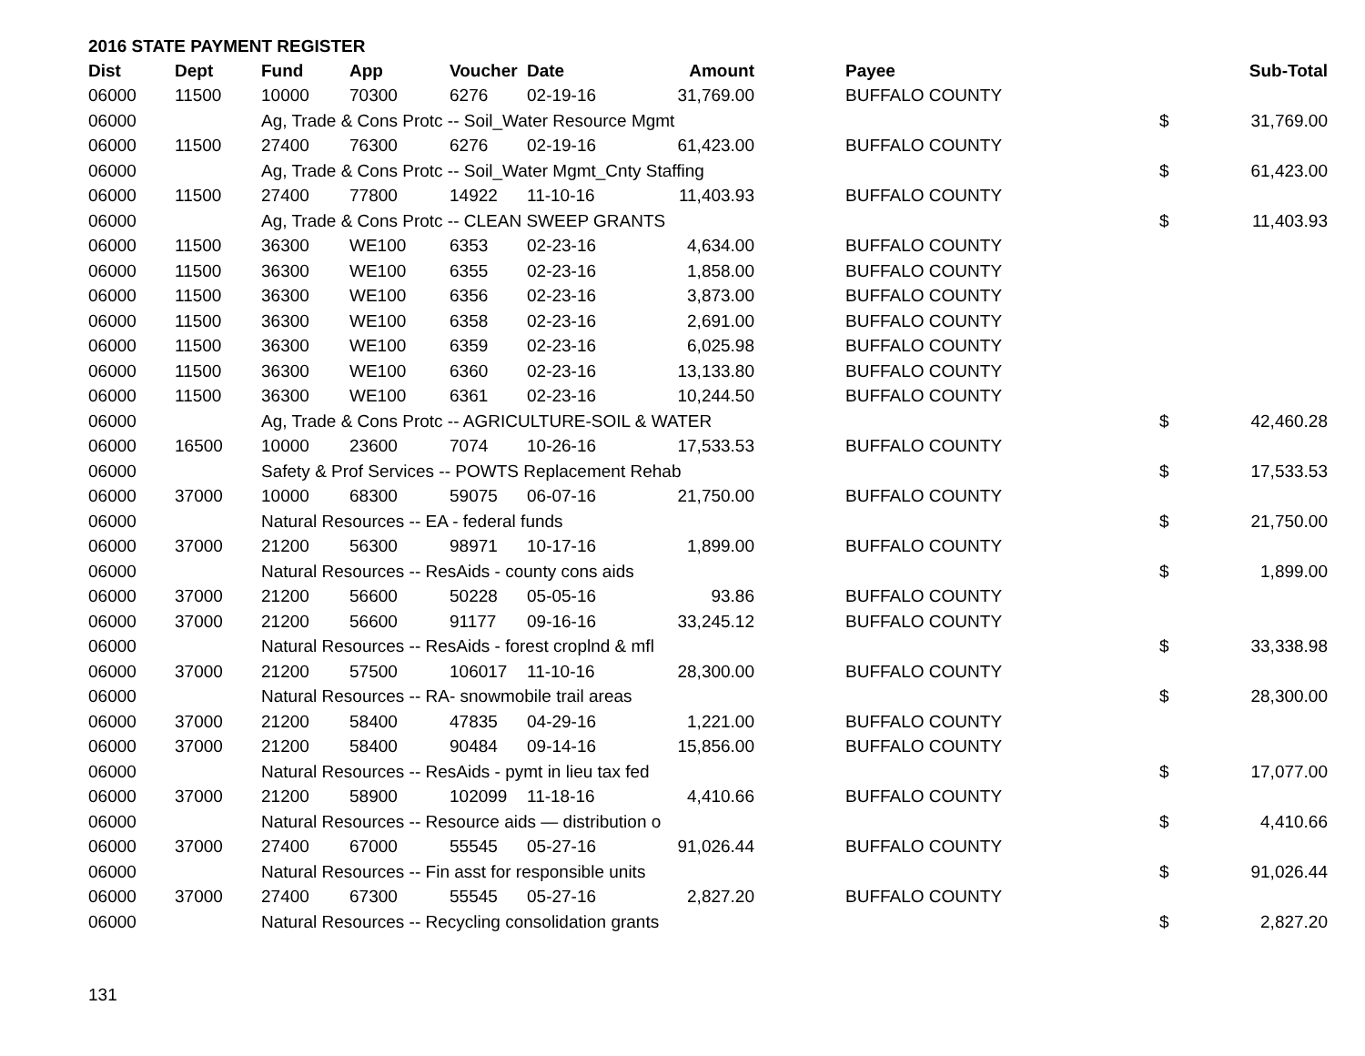2016 STATE PAYMENT REGISTER
| Dist | Dept | Fund | App | Voucher | Date | Amount | Payee | | Sub-Total |
| --- | --- | --- | --- | --- | --- | --- | --- | --- | --- |
| 06000 | 11500 | 10000 | 70300 | 6276 | 02-19-16 | 31,769.00 | BUFFALO COUNTY | | |
| 06000 | | Ag, Trade & Cons Protc -- Soil_Water Resource Mgmt | | | | | | $ | 31,769.00 |
| 06000 | 11500 | 27400 | 76300 | 6276 | 02-19-16 | 61,423.00 | BUFFALO COUNTY | | |
| 06000 | | Ag, Trade & Cons Protc -- Soil_Water Mgmt_Cnty Staffing | | | | | | $ | 61,423.00 |
| 06000 | 11500 | 27400 | 77800 | 14922 | 11-10-16 | 11,403.93 | BUFFALO COUNTY | | |
| 06000 | | Ag, Trade & Cons Protc -- CLEAN SWEEP GRANTS | | | | | | $ | 11,403.93 |
| 06000 | 11500 | 36300 | WE100 | 6353 | 02-23-16 | 4,634.00 | BUFFALO COUNTY | | |
| 06000 | 11500 | 36300 | WE100 | 6355 | 02-23-16 | 1,858.00 | BUFFALO COUNTY | | |
| 06000 | 11500 | 36300 | WE100 | 6356 | 02-23-16 | 3,873.00 | BUFFALO COUNTY | | |
| 06000 | 11500 | 36300 | WE100 | 6358 | 02-23-16 | 2,691.00 | BUFFALO COUNTY | | |
| 06000 | 11500 | 36300 | WE100 | 6359 | 02-23-16 | 6,025.98 | BUFFALO COUNTY | | |
| 06000 | 11500 | 36300 | WE100 | 6360 | 02-23-16 | 13,133.80 | BUFFALO COUNTY | | |
| 06000 | 11500 | 36300 | WE100 | 6361 | 02-23-16 | 10,244.50 | BUFFALO COUNTY | | |
| 06000 | | Ag, Trade & Cons Protc -- AGRICULTURE-SOIL & WATER | | | | | | $ | 42,460.28 |
| 06000 | 16500 | 10000 | 23600 | 7074 | 10-26-16 | 17,533.53 | BUFFALO COUNTY | | |
| 06000 | | Safety & Prof Services -- POWTS Replacement Rehab | | | | | | $ | 17,533.53 |
| 06000 | 37000 | 10000 | 68300 | 59075 | 06-07-16 | 21,750.00 | BUFFALO COUNTY | | |
| 06000 | | Natural Resources -- EA - federal funds | | | | | | $ | 21,750.00 |
| 06000 | 37000 | 21200 | 56300 | 98971 | 10-17-16 | 1,899.00 | BUFFALO COUNTY | | |
| 06000 | | Natural Resources -- ResAids - county cons aids | | | | | | $ | 1,899.00 |
| 06000 | 37000 | 21200 | 56600 | 50228 | 05-05-16 | 93.86 | BUFFALO COUNTY | | |
| 06000 | 37000 | 21200 | 56600 | 91177 | 09-16-16 | 33,245.12 | BUFFALO COUNTY | | |
| 06000 | | Natural Resources -- ResAids - forest croplnd & mfl | | | | | | $ | 33,338.98 |
| 06000 | 37000 | 21200 | 57500 | 106017 | 11-10-16 | 28,300.00 | BUFFALO COUNTY | | |
| 06000 | | Natural Resources -- RA- snowmobile trail areas | | | | | | $ | 28,300.00 |
| 06000 | 37000 | 21200 | 58400 | 47835 | 04-29-16 | 1,221.00 | BUFFALO COUNTY | | |
| 06000 | 37000 | 21200 | 58400 | 90484 | 09-14-16 | 15,856.00 | BUFFALO COUNTY | | |
| 06000 | | Natural Resources -- ResAids - pymt in lieu tax fed | | | | | | $ | 17,077.00 |
| 06000 | 37000 | 21200 | 58900 | 102099 | 11-18-16 | 4,410.66 | BUFFALO COUNTY | | |
| 06000 | | Natural Resources -- Resource aids — distribution o | | | | | | $ | 4,410.66 |
| 06000 | 37000 | 27400 | 67000 | 55545 | 05-27-16 | 91,026.44 | BUFFALO COUNTY | | |
| 06000 | | Natural Resources -- Fin asst for responsible units | | | | | | $ | 91,026.44 |
| 06000 | 37000 | 27400 | 67300 | 55545 | 05-27-16 | 2,827.20 | BUFFALO COUNTY | | |
| 06000 | | Natural Resources -- Recycling consolidation grants | | | | | | $ | 2,827.20 |
131